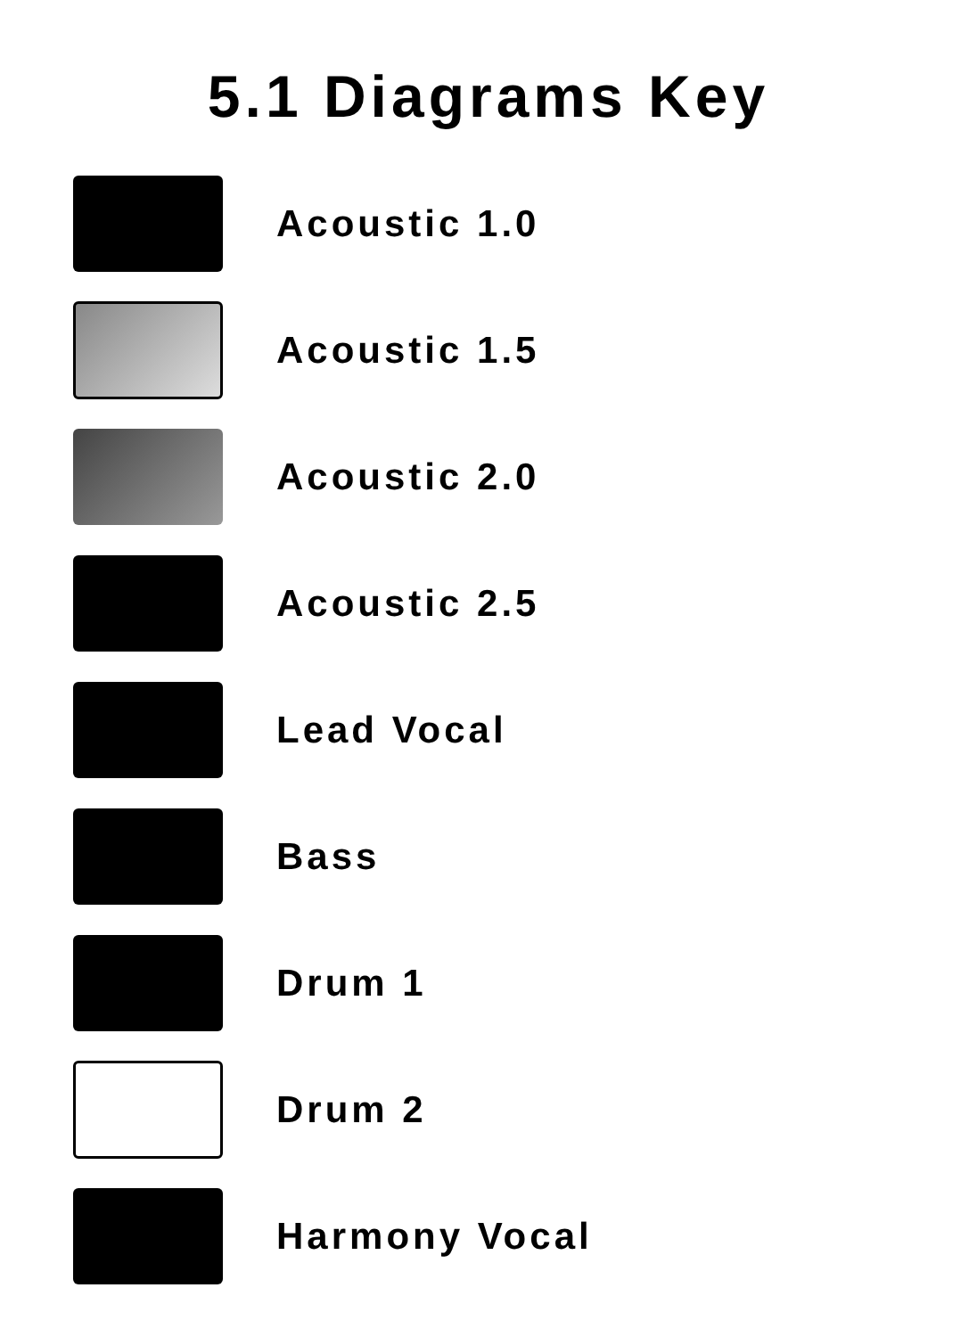5.1 Diagrams Key
Acoustic 1.0
Acoustic 1.5
Acoustic 2.0
Acoustic 2.5
Lead Vocal
Bass
Drum 1
Drum 2
Harmony Vocal